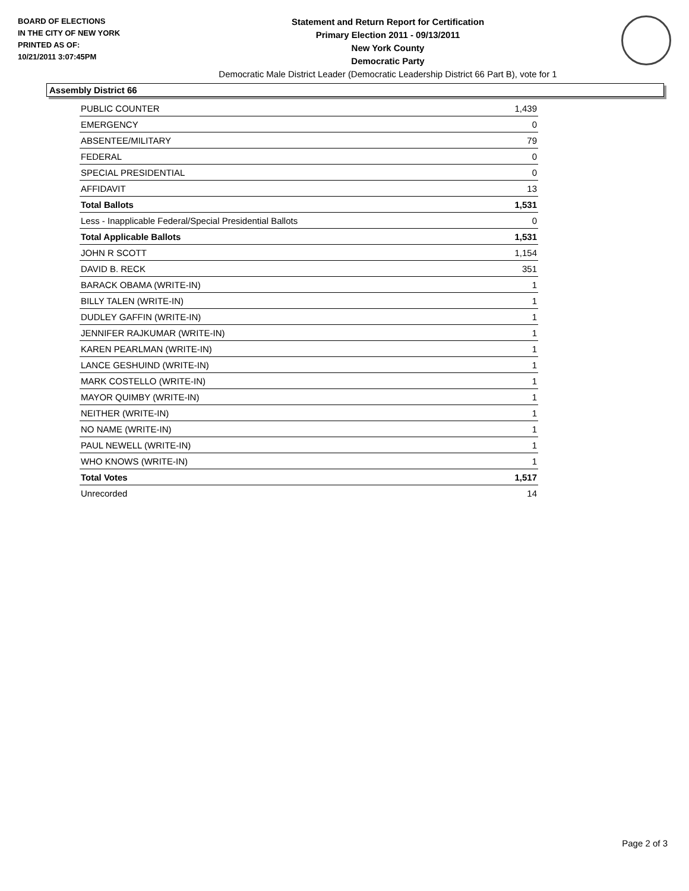BOARD OF ELECTIONS
IN THE CITY OF NEW YORK
PRINTED AS OF:
10/21/2011 3:07:45PM
Statement and Return Report for Certification
Primary Election 2011 - 09/13/2011
New York County
Democratic Party
Democratic Male District Leader (Democratic Leadership District 66 Part B), vote for 1
Assembly District 66
| PUBLIC COUNTER | 1,439 |
| EMERGENCY | 0 |
| ABSENTEE/MILITARY | 79 |
| FEDERAL | 0 |
| SPECIAL PRESIDENTIAL | 0 |
| AFFIDAVIT | 13 |
| Total Ballots | 1,531 |
| Less - Inapplicable Federal/Special Presidential Ballots | 0 |
| Total Applicable Ballots | 1,531 |
| JOHN R SCOTT | 1,154 |
| DAVID B. RECK | 351 |
| BARACK OBAMA (WRITE-IN) | 1 |
| BILLY TALEN (WRITE-IN) | 1 |
| DUDLEY GAFFIN (WRITE-IN) | 1 |
| JENNIFER RAJKUMAR (WRITE-IN) | 1 |
| KAREN PEARLMAN (WRITE-IN) | 1 |
| LANCE GESHUIND (WRITE-IN) | 1 |
| MARK COSTELLO (WRITE-IN) | 1 |
| MAYOR QUIMBY (WRITE-IN) | 1 |
| NEITHER (WRITE-IN) | 1 |
| NO NAME (WRITE-IN) | 1 |
| PAUL NEWELL (WRITE-IN) | 1 |
| WHO KNOWS (WRITE-IN) | 1 |
| Total Votes | 1,517 |
| Unrecorded | 14 |
Page 2 of 3